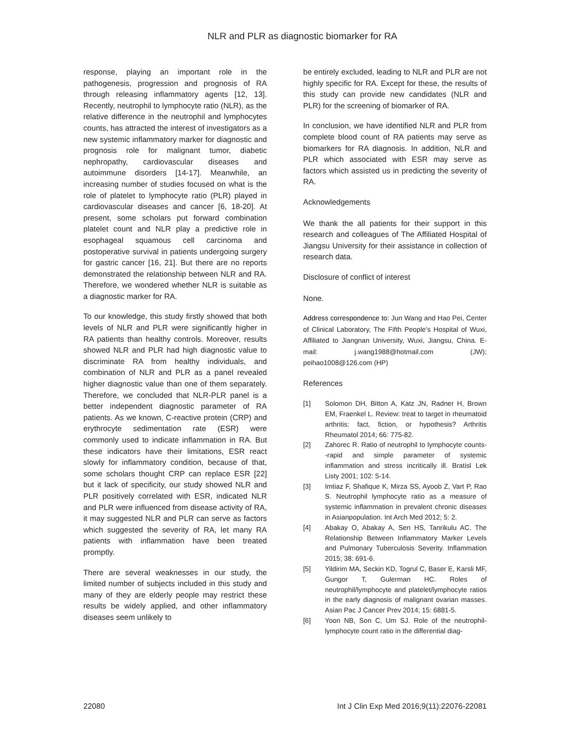NLR and PLR as diagnostic biomarker for RA
response, playing an important role in the pathogenesis, progression and prognosis of RA through releasing inflammatory agents [12, 13]. Recently, neutrophil to lymphocyte ratio (NLR), as the relative difference in the neutrophil and lymphocytes counts, has attracted the interest of investigators as a new systemic inflammatory marker for diagnostic and prognosis role for malignant tumor, diabetic nephropathy, cardiovascular diseases and autoimmune disorders [14-17]. Meanwhile, an increasing number of studies focused on what is the role of platelet to lymphocyte ratio (PLR) played in cardiovascular diseases and cancer [6, 18-20]. At present, some scholars put forward combination platelet count and NLR play a predictive role in esophageal squamous cell carcinoma and postoperative survival in patients undergoing surgery for gastric cancer [16, 21]. But there are no reports demonstrated the relationship between NLR and RA. Therefore, we wondered whether NLR is suitable as a diagnostic marker for RA.
To our knowledge, this study firstly showed that both levels of NLR and PLR were significantly higher in RA patients than healthy controls. Moreover, results showed NLR and PLR had high diagnostic value to discriminate RA from healthy individuals, and combination of NLR and PLR as a panel revealed higher diagnostic value than one of them separately. Therefore, we concluded that NLR-PLR panel is a better independent diagnostic parameter of RA patients. As we known, C-reactive protein (CRP) and erythrocyte sedimentation rate (ESR) were commonly used to indicate inflammation in RA. But these indicators have their limitations, ESR react slowly for inflammatory condition, because of that, some scholars thought CRP can replace ESR [22] but it lack of specificity, our study showed NLR and PLR positively correlated with ESR, indicated NLR and PLR were influenced from disease activity of RA, it may suggested NLR and PLR can serve as factors which suggested the severity of RA, let many RA patients with inflammation have been treated promptly.
There are several weaknesses in our study, the limited number of subjects included in this study and many of they are elderly people may restrict these results be widely applied, and other inflammatory diseases seem unlikely to
be entirely excluded, leading to NLR and PLR are not highly specific for RA. Except for these, the results of this study can provide new candidates (NLR and PLR) for the screening of biomarker of RA.
In conclusion, we have identified NLR and PLR from complete blood count of RA patients may serve as biomarkers for RA diagnosis. In addition, NLR and PLR which associated with ESR may serve as factors which assisted us in predicting the severity of RA.
Acknowledgements
We thank the all patients for their support in this research and colleagues of The Affiliated Hospital of Jiangsu University for their assistance in collection of research data.
Disclosure of conflict of interest
None.
Address correspondence to: Jun Wang and Hao Pei, Center of Clinical Laboratory, The Fifth People’s Hospital of Wuxi, Affiliated to Jiangnan University, Wuxi, Jiangsu, China. E-mail: j.wang1988@hotmail.com (JW); peihao1008@126.com (HP)
References
[1] Solomon DH, Bitton A, Katz JN, Radner H, Brown EM, Fraenkel L. Review: treat to target in rheumatoid arthritis: fact, fiction, or hypothesis? Arthritis Rheumatol 2014; 66: 775-82.
[2] Zahorec R. Ratio of neutrophil to lymphocyte counts--rapid and simple parameter of systemic inflammation and stress incritically ill. Bratisl Lek Listy 2001; 102: 5-14.
[3] Imtiaz F, Shafique K, Mirza SS, Ayoob Z, Vart P, Rao S. Neutrophil lymphocyte ratio as a measure of systemic inflammation in prevalent chronic diseases in Asianpopulation. Int Arch Med 2012; 5: 2.
[4] Abakay O, Abakay A, Sen HS, Tanrikulu AC. The Relationship Between Inflammatory Marker Levels and Pulmonary Tuberculosis Severity. Inflammation 2015; 38: 691-6.
[5] Yildirim MA, Seckin KD, Togrul C, Baser E, Karsli MF, Gungor T, Gulerman HC. Roles of neutrophil/lymphocyte and platelet/lymphocyte ratios in the early diagnosis of malignant ovarian masses. Asian Pac J Cancer Prev 2014; 15: 6881-5.
[6] Yoon NB, Son C, Um SJ. Role of the neutrophil-lymphocyte count ratio in the differential diag-
22080 Int J Clin Exp Med 2016;9(11):22076-22081